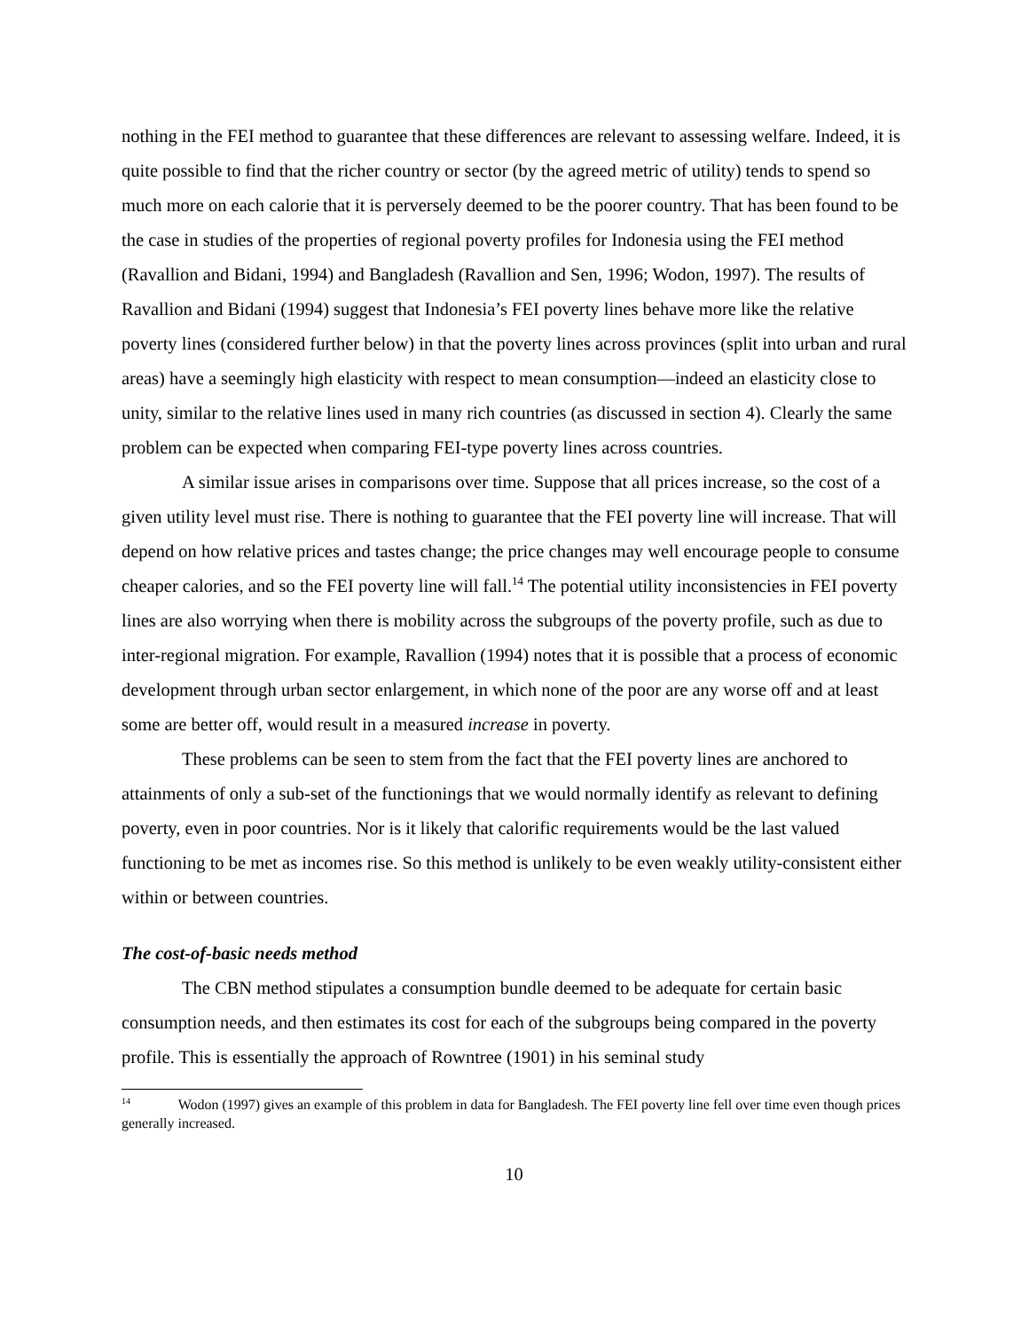nothing in the FEI method to guarantee that these differences are relevant to assessing welfare. Indeed, it is quite possible to find that the richer country or sector (by the agreed metric of utility) tends to spend so much more on each calorie that it is perversely deemed to be the poorer country. That has been found to be the case in studies of the properties of regional poverty profiles for Indonesia using the FEI method (Ravallion and Bidani, 1994) and Bangladesh (Ravallion and Sen, 1996; Wodon, 1997). The results of Ravallion and Bidani (1994) suggest that Indonesia’s FEI poverty lines behave more like the relative poverty lines (considered further below) in that the poverty lines across provinces (split into urban and rural areas) have a seemingly high elasticity with respect to mean consumption—indeed an elasticity close to unity, similar to the relative lines used in many rich countries (as discussed in section 4). Clearly the same problem can be expected when comparing FEI-type poverty lines across countries.
A similar issue arises in comparisons over time. Suppose that all prices increase, so the cost of a given utility level must rise. There is nothing to guarantee that the FEI poverty line will increase. That will depend on how relative prices and tastes change; the price changes may well encourage people to consume cheaper calories, and so the FEI poverty line will fall.<sup>14</sup> The potential utility inconsistencies in FEI poverty lines are also worrying when there is mobility across the subgroups of the poverty profile, such as due to inter-regional migration. For example, Ravallion (1994) notes that it is possible that a process of economic development through urban sector enlargement, in which none of the poor are any worse off and at least some are better off, would result in a measured increase in poverty.
These problems can be seen to stem from the fact that the FEI poverty lines are anchored to attainments of only a sub-set of the functionings that we would normally identify as relevant to defining poverty, even in poor countries. Nor is it likely that calorific requirements would be the last valued functioning to be met as incomes rise. So this method is unlikely to be even weakly utility-consistent either within or between countries.
The cost-of-basic needs method
The CBN method stipulates a consumption bundle deemed to be adequate for certain basic consumption needs, and then estimates its cost for each of the subgroups being compared in the poverty profile. This is essentially the approach of Rowntree (1901) in his seminal study
<sup>14</sup> Wodon (1997) gives an example of this problem in data for Bangladesh. The FEI poverty line fell over time even though prices generally increased.
10